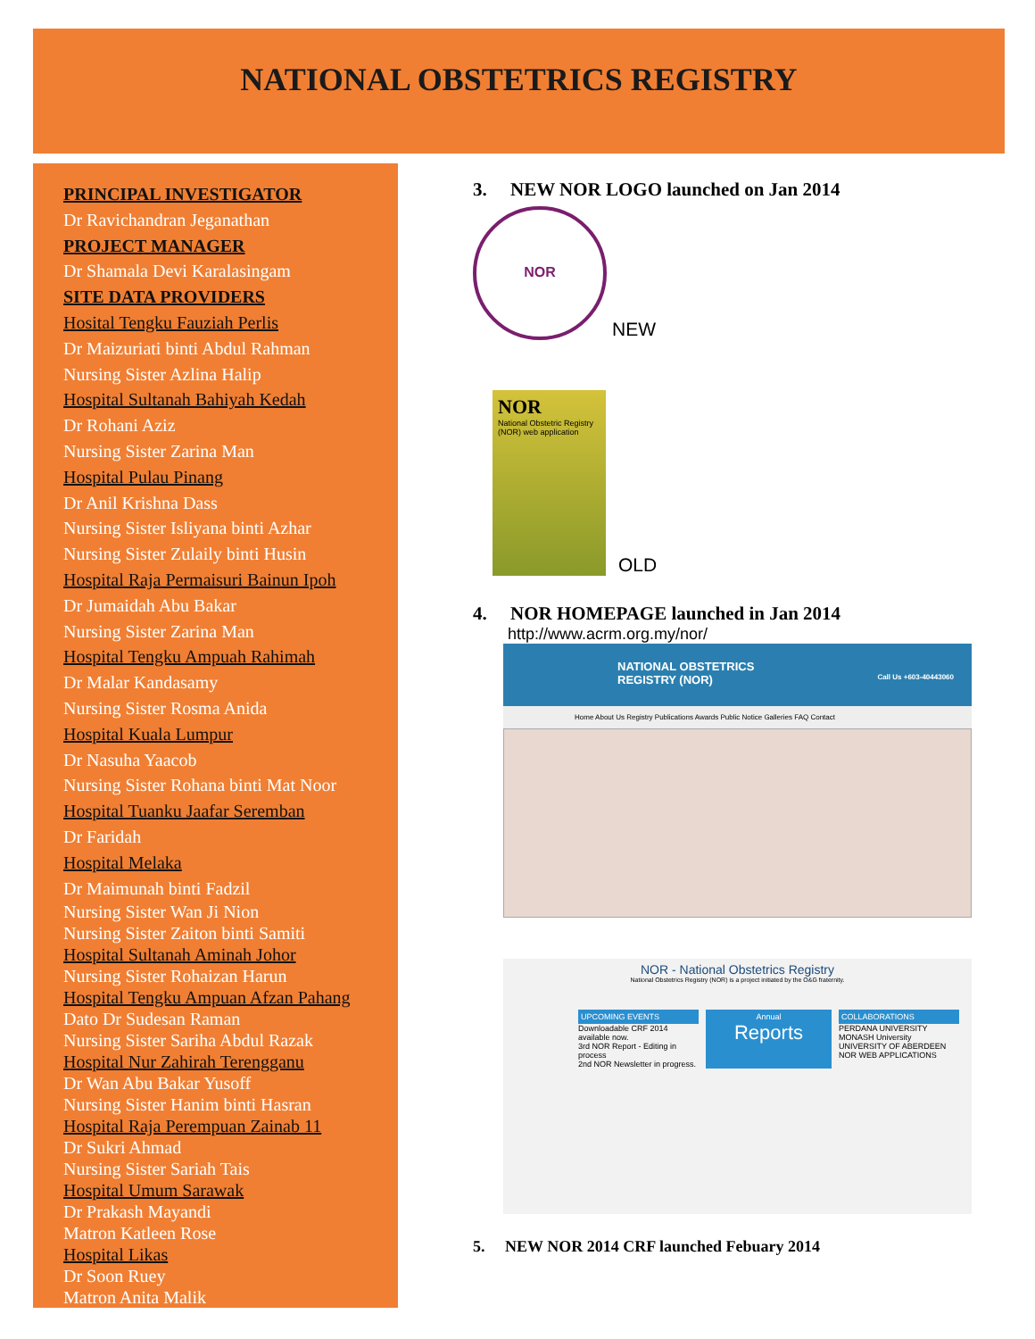NATIONAL OBSTETRICS REGISTRY
PRINCIPAL INVESTIGATOR
Dr Ravichandran Jeganathan
PROJECT MANAGER
Dr Shamala Devi Karalasingam
SITE DATA PROVIDERS
Hosital Tengku Fauziah Perlis
Dr Maizuriati binti Abdul Rahman
Nursing Sister Azlina Halip
Hospital Sultanah Bahiyah Kedah
Dr Rohani Aziz
Nursing Sister Zarina Man
Hospital Pulau Pinang
Dr Anil Krishna Dass
Nursing Sister Isliyana binti Azhar
Nursing Sister Zulaily binti Husin
Hospital Raja Permaisuri Bainun Ipoh
Dr Jumaidah Abu Bakar
Nursing Sister Zarina Man
Hospital Tengku Ampuah Rahimah
Dr Malar Kandasamy
Nursing Sister Rosma Anida
Hospital Kuala Lumpur
Dr Nasuha Yaacob
Nursing Sister Rohana binti Mat Noor
Hospital Tuanku Jaafar Seremban
Dr Faridah
Hospital Melaka
Dr Maimunah binti Fadzil
Nursing Sister Wan Ji Nion
Nursing Sister Zaiton binti Samiti
Hospital Sultanah Aminah Johor
Nursing Sister Rohaizan Harun
Hospital Tengku Ampuan Afzan Pahang
Dato Dr Sudesan Raman
Nursing Sister Sariha Abdul Razak
Hospital Nur Zahirah Terengganu
Dr Wan Abu Bakar Yusoff
Nursing Sister Hanim binti Hasran
Hospital Raja Perempuan Zainab 11
Dr Sukri Ahmad
Nursing Sister Sariah Tais
Hospital Umum Sarawak
Dr Prakash Mayandi
Matron Katleen Rose
Hospital Likas
Dr Soon Ruey
Matron Anita Malik
3. NEW NOR LOGO launched on Jan 2014
NOR
NEW
NOR
National Obstetric Registry (NOR) web application
OLD
4. NOR HOMEPAGE launched in Jan 2014
http://www.acrm.org.my/nor/
NATIONAL OBSTETRICS
REGISTRY (NOR) Call Us +603-40443060
Home About Us Registry Publications Awards Public Notice Galleries FAQ Contact
NOR - National Obstetrics Registry
National Obstetrics Registry (NOR) is a project initiated by the O&G fraternity.
UPCOMING EVENTS
Downloadable CRF 2014 available now.
3rd NOR Report - Editing in process
2nd NOR Newsletter in progress.
Annual
Reports
COLLABORATIONS
PERDANA UNIVERSITY
MONASH University
UNIVERSITY OF ABERDEEN
NOR WEB APPLICATIONS
5. NEW NOR 2014 CRF launched Febuary 2014